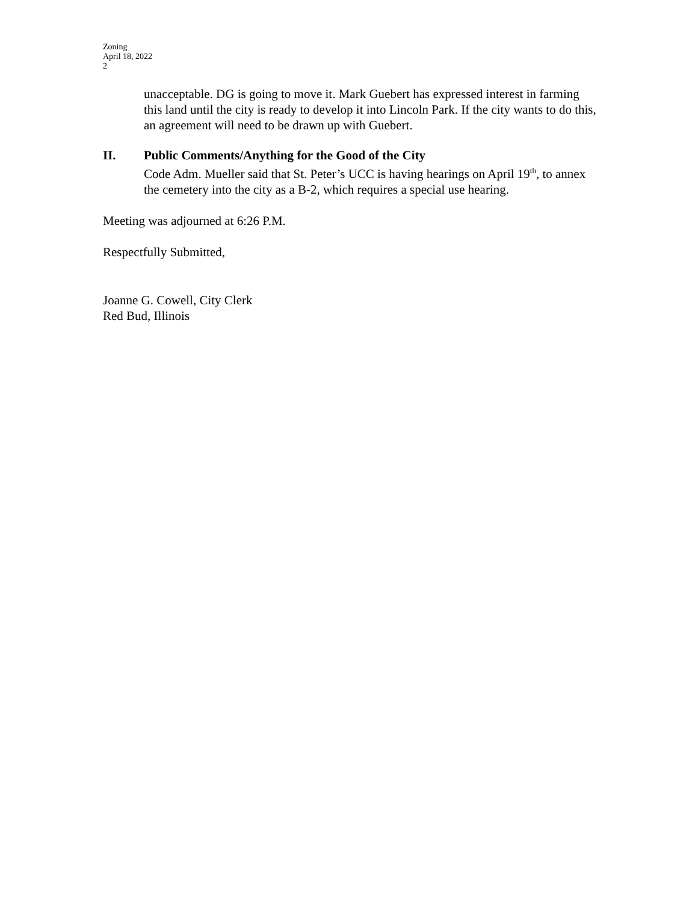Zoning
April 18, 2022
2
unacceptable. DG is going to move it. Mark Guebert has expressed interest in farming this land until the city is ready to develop it into Lincoln Park. If the city wants to do this, an agreement will need to be drawn up with Guebert.
II. Public Comments/Anything for the Good of the City
Code Adm. Mueller said that St. Peter’s UCC is having hearings on April 19<sup>th</sup>, to annex the cemetery into the city as a B-2, which requires a special use hearing.
Meeting was adjourned at 6:26 P.M.
Respectfully Submitted,
Joanne G. Cowell, City Clerk
Red Bud, Illinois